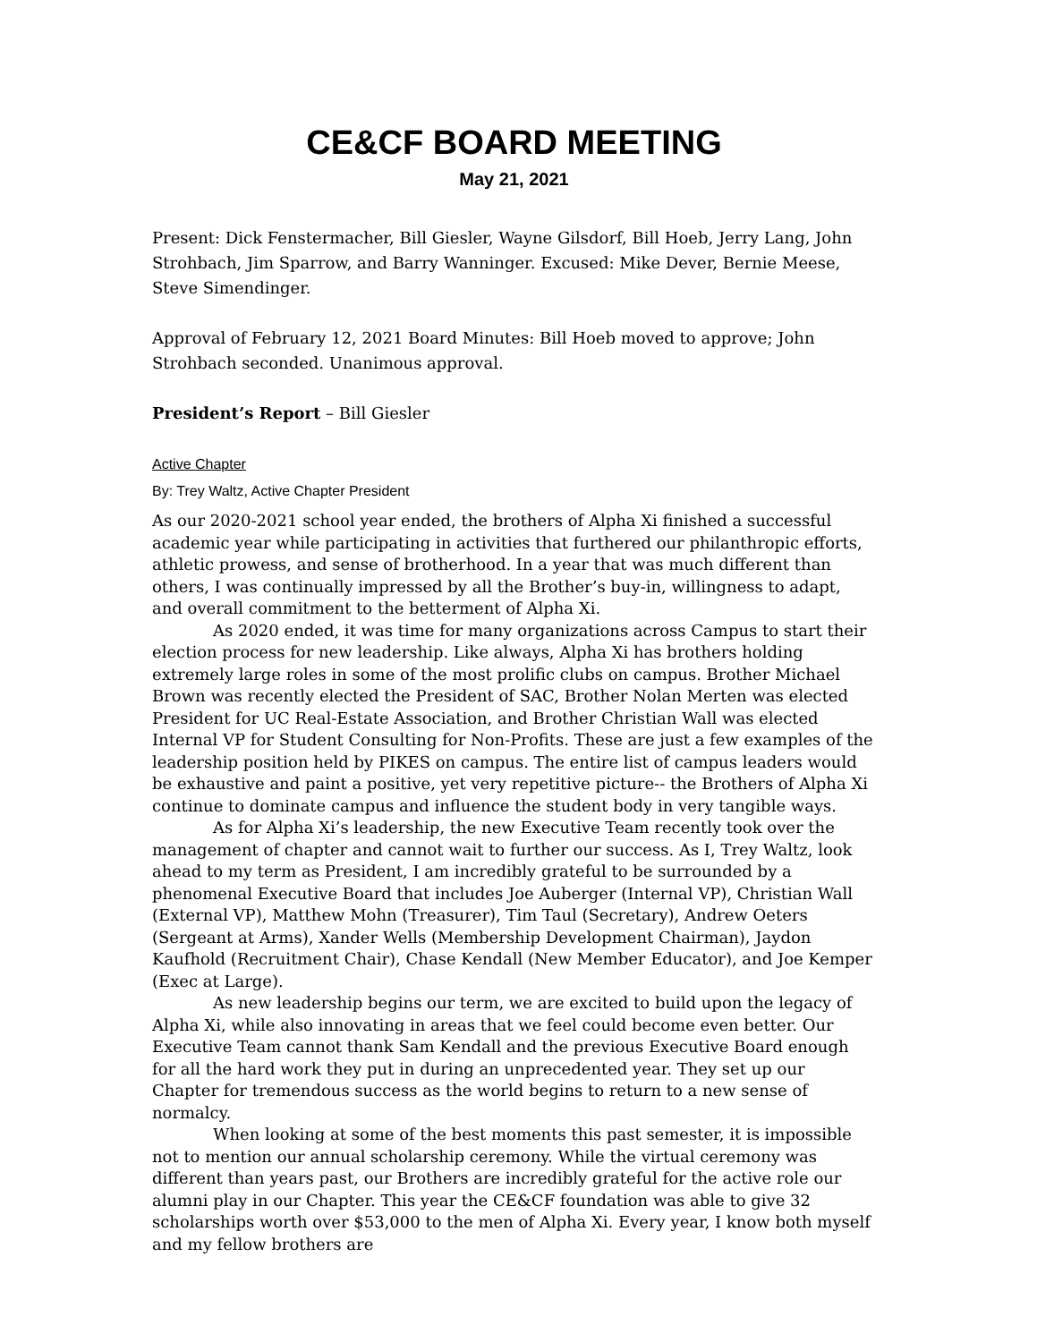CE&CF BOARD MEETING
May 21, 2021
Present: Dick Fenstermacher, Bill Giesler, Wayne Gilsdorf, Bill Hoeb, Jerry Lang, John Strohbach, Jim Sparrow, and Barry Wanninger. Excused: Mike Dever, Bernie Meese, Steve Simendinger.
Approval of February 12, 2021 Board Minutes: Bill Hoeb moved to approve; John Strohbach seconded. Unanimous approval.
President’s Report – Bill Giesler
Active Chapter
By: Trey Waltz, Active Chapter President
As our 2020-2021 school year ended, the brothers of Alpha Xi finished a successful academic year while participating in activities that furthered our philanthropic efforts, athletic prowess, and sense of brotherhood. In a year that was much different than others, I was continually impressed by all the Brother’s buy-in, willingness to adapt, and overall commitment to the betterment of Alpha Xi.
As 2020 ended, it was time for many organizations across Campus to start their election process for new leadership. Like always, Alpha Xi has brothers holding extremely large roles in some of the most prolific clubs on campus. Brother Michael Brown was recently elected the President of SAC, Brother Nolan Merten was elected President for UC Real-Estate Association, and Brother Christian Wall was elected Internal VP for Student Consulting for Non-Profits. These are just a few examples of the leadership position held by PIKES on campus. The entire list of campus leaders would be exhaustive and paint a positive, yet very repetitive picture-- the Brothers of Alpha Xi continue to dominate campus and influence the student body in very tangible ways.
As for Alpha Xi’s leadership, the new Executive Team recently took over the management of chapter and cannot wait to further our success. As I, Trey Waltz, look ahead to my term as President, I am incredibly grateful to be surrounded by a phenomenal Executive Board that includes Joe Auberger (Internal VP), Christian Wall (External VP), Matthew Mohn (Treasurer), Tim Taul (Secretary), Andrew Oeters (Sergeant at Arms), Xander Wells (Membership Development Chairman), Jaydon Kaufhold (Recruitment Chair), Chase Kendall (New Member Educator), and Joe Kemper (Exec at Large).
As new leadership begins our term, we are excited to build upon the legacy of Alpha Xi, while also innovating in areas that we feel could become even better. Our Executive Team cannot thank Sam Kendall and the previous Executive Board enough for all the hard work they put in during an unprecedented year. They set up our Chapter for tremendous success as the world begins to return to a new sense of normalcy.
When looking at some of the best moments this past semester, it is impossible not to mention our annual scholarship ceremony. While the virtual ceremony was different than years past, our Brothers are incredibly grateful for the active role our alumni play in our Chapter. This year the CE&CF foundation was able to give 32 scholarships worth over $53,000 to the men of Alpha Xi. Every year, I know both myself and my fellow brothers are